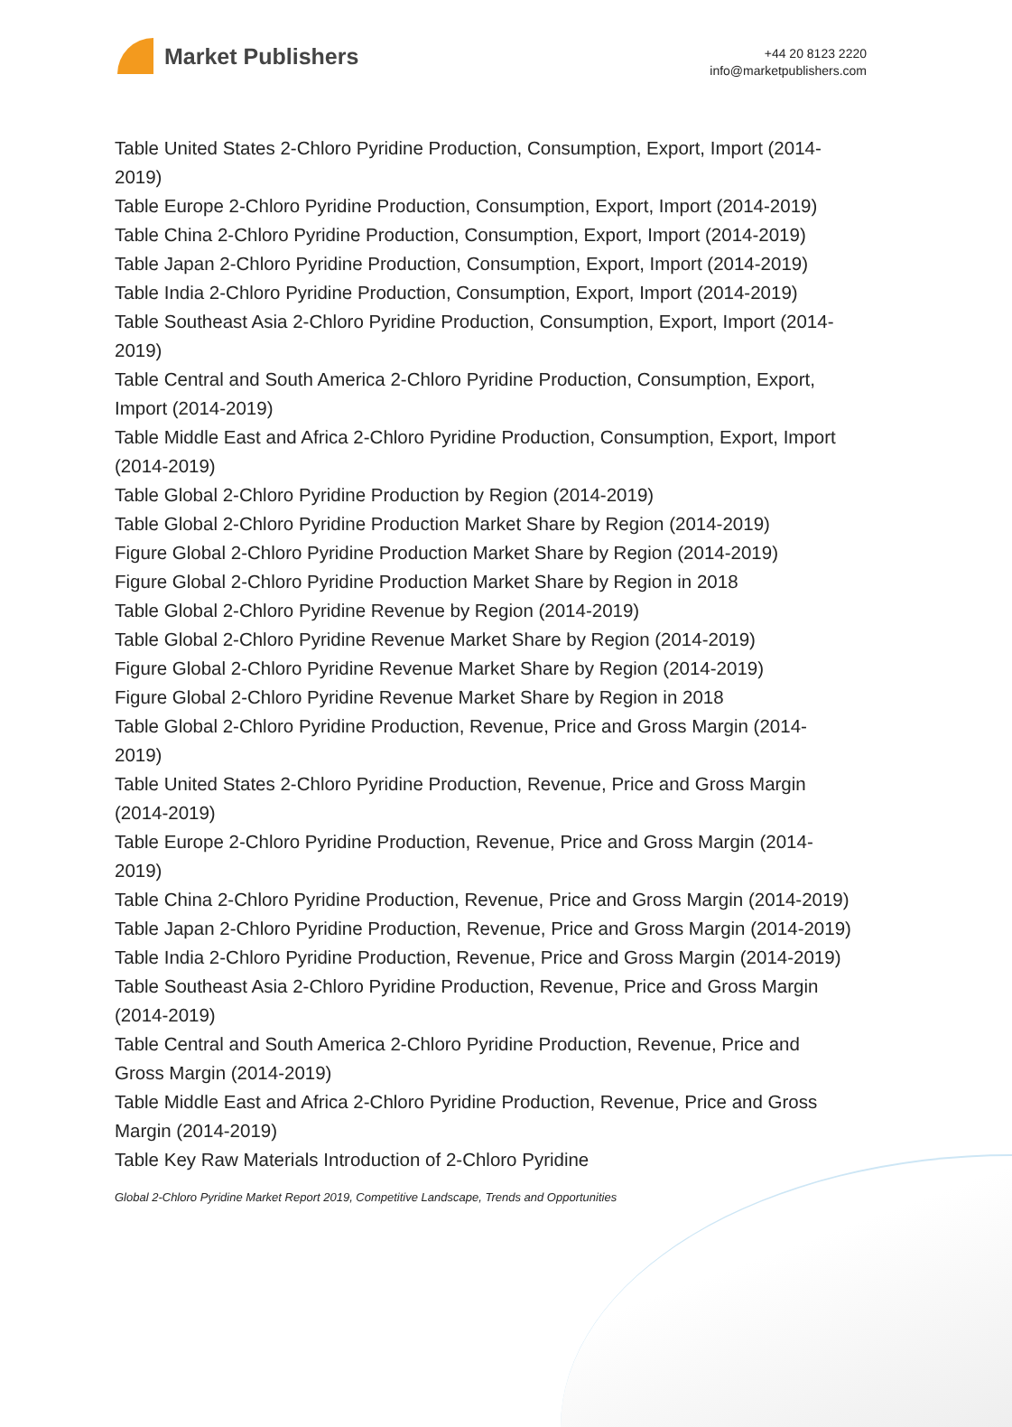Market Publishers
+44 20 8123 2220
info@marketpublishers.com
Table United States 2-Chloro Pyridine Production, Consumption, Export, Import (2014-2019)
Table Europe 2-Chloro Pyridine Production, Consumption, Export, Import (2014-2019)
Table China 2-Chloro Pyridine Production, Consumption, Export, Import (2014-2019)
Table Japan 2-Chloro Pyridine Production, Consumption, Export, Import (2014-2019)
Table India 2-Chloro Pyridine Production, Consumption, Export, Import (2014-2019)
Table Southeast Asia 2-Chloro Pyridine Production, Consumption, Export, Import (2014-2019)
Table Central and South America 2-Chloro Pyridine Production, Consumption, Export, Import (2014-2019)
Table Middle East and Africa 2-Chloro Pyridine Production, Consumption, Export, Import (2014-2019)
Table Global 2-Chloro Pyridine Production by Region (2014-2019)
Table Global 2-Chloro Pyridine Production Market Share by Region (2014-2019)
Figure Global 2-Chloro Pyridine Production Market Share by Region (2014-2019)
Figure Global 2-Chloro Pyridine Production Market Share by Region in 2018
Table Global 2-Chloro Pyridine Revenue by Region (2014-2019)
Table Global 2-Chloro Pyridine Revenue Market Share by Region (2014-2019)
Figure Global 2-Chloro Pyridine Revenue Market Share by Region (2014-2019)
Figure Global 2-Chloro Pyridine Revenue Market Share by Region in 2018
Table Global 2-Chloro Pyridine Production, Revenue, Price and Gross Margin (2014-2019)
Table United States 2-Chloro Pyridine Production, Revenue, Price and Gross Margin (2014-2019)
Table Europe 2-Chloro Pyridine Production, Revenue, Price and Gross Margin (2014-2019)
Table China 2-Chloro Pyridine Production, Revenue, Price and Gross Margin (2014-2019)
Table Japan 2-Chloro Pyridine Production, Revenue, Price and Gross Margin (2014-2019)
Table India 2-Chloro Pyridine Production, Revenue, Price and Gross Margin (2014-2019)
Table Southeast Asia 2-Chloro Pyridine Production, Revenue, Price and Gross Margin (2014-2019)
Table Central and South America 2-Chloro Pyridine Production, Revenue, Price and Gross Margin (2014-2019)
Table Middle East and Africa 2-Chloro Pyridine Production, Revenue, Price and Gross Margin (2014-2019)
Table Key Raw Materials Introduction of 2-Chloro Pyridine
Global 2-Chloro Pyridine Market Report 2019, Competitive Landscape, Trends and Opportunities